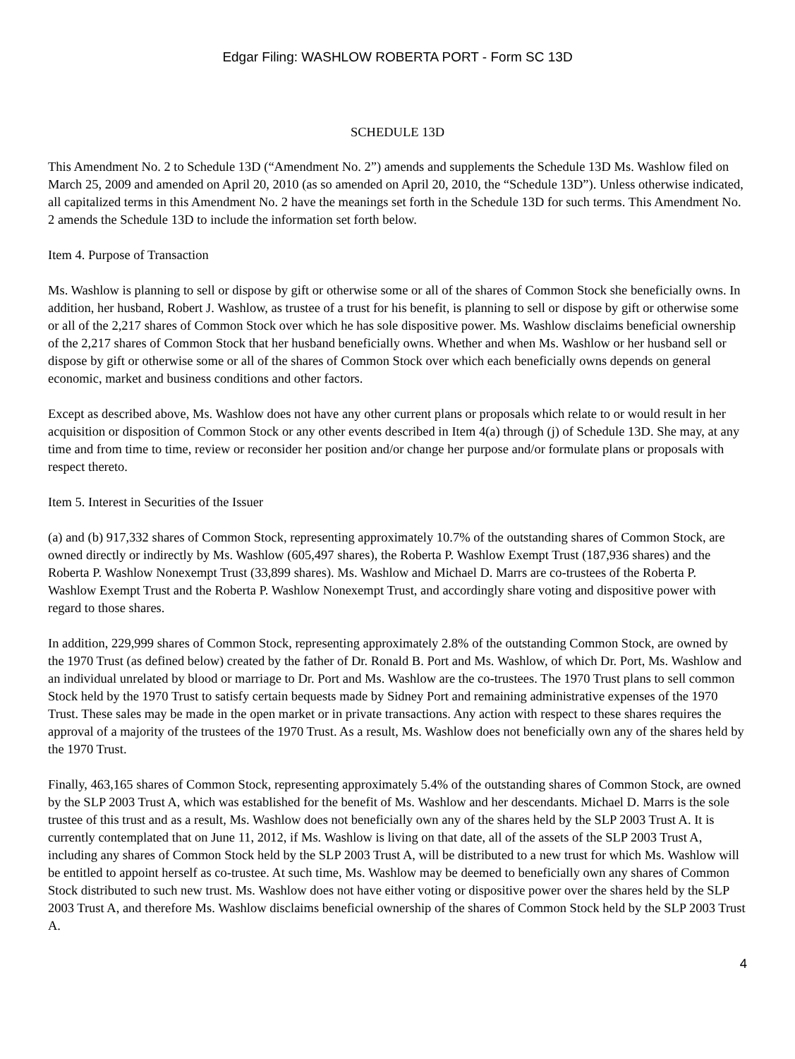Edgar Filing: WASHLOW ROBERTA PORT - Form SC 13D
SCHEDULE 13D
This Amendment No. 2 to Schedule 13D (“Amendment No. 2”) amends and supplements the Schedule 13D Ms. Washlow filed on March 25, 2009 and amended on April 20, 2010 (as so amended on April 20, 2010, the “Schedule 13D”). Unless otherwise indicated, all capitalized terms in this Amendment No. 2 have the meanings set forth in the Schedule 13D for such terms. This Amendment No. 2 amends the Schedule 13D to include the information set forth below.
Item 4. Purpose of Transaction
Ms. Washlow is planning to sell or dispose by gift or otherwise some or all of the shares of Common Stock she beneficially owns. In addition, her husband, Robert J. Washlow, as trustee of a trust for his benefit, is planning to sell or dispose by gift or otherwise some or all of the 2,217 shares of Common Stock over which he has sole dispositive power. Ms. Washlow disclaims beneficial ownership of the 2,217 shares of Common Stock that her husband beneficially owns. Whether and when Ms. Washlow or her husband sell or dispose by gift or otherwise some or all of the shares of Common Stock over which each beneficially owns depends on general economic, market and business conditions and other factors.
Except as described above, Ms. Washlow does not have any other current plans or proposals which relate to or would result in her acquisition or disposition of Common Stock or any other events described in Item 4(a) through (j) of Schedule 13D. She may, at any time and from time to time, review or reconsider her position and/or change her purpose and/or formulate plans or proposals with respect thereto.
Item 5. Interest in Securities of the Issuer
(a) and (b) 917,332 shares of Common Stock, representing approximately 10.7% of the outstanding shares of Common Stock, are owned directly or indirectly by Ms. Washlow (605,497 shares), the Roberta P. Washlow Exempt Trust (187,936 shares) and the Roberta P. Washlow Nonexempt Trust (33,899 shares). Ms. Washlow and Michael D. Marrs are co-trustees of the Roberta P. Washlow Exempt Trust and the Roberta P. Washlow Nonexempt Trust, and accordingly share voting and dispositive power with regard to those shares.
In addition, 229,999 shares of Common Stock, representing approximately 2.8% of the outstanding Common Stock, are owned by the 1970 Trust (as defined below) created by the father of Dr. Ronald B. Port and Ms. Washlow, of which Dr. Port, Ms. Washlow and an individual unrelated by blood or marriage to Dr. Port and Ms. Washlow are the co-trustees. The 1970 Trust plans to sell common Stock held by the 1970 Trust to satisfy certain bequests made by Sidney Port and remaining administrative expenses of the 1970 Trust. These sales may be made in the open market or in private transactions. Any action with respect to these shares requires the approval of a majority of the trustees of the 1970 Trust. As a result, Ms. Washlow does not beneficially own any of the shares held by the 1970 Trust.
Finally, 463,165 shares of Common Stock, representing approximately 5.4% of the outstanding shares of Common Stock, are owned by the SLP 2003 Trust A, which was established for the benefit of Ms. Washlow and her descendants. Michael D. Marrs is the sole trustee of this trust and as a result, Ms. Washlow does not beneficially own any of the shares held by the SLP 2003 Trust A. It is currently contemplated that on June 11, 2012, if Ms. Washlow is living on that date, all of the assets of the SLP 2003 Trust A, including any shares of Common Stock held by the SLP 2003 Trust A, will be distributed to a new trust for which Ms. Washlow will be entitled to appoint herself as co-trustee. At such time, Ms. Washlow may be deemed to beneficially own any shares of Common Stock distributed to such new trust. Ms. Washlow does not have either voting or dispositive power over the shares held by the SLP 2003 Trust A, and therefore Ms. Washlow disclaims beneficial ownership of the shares of Common Stock held by the SLP 2003 Trust A.
4